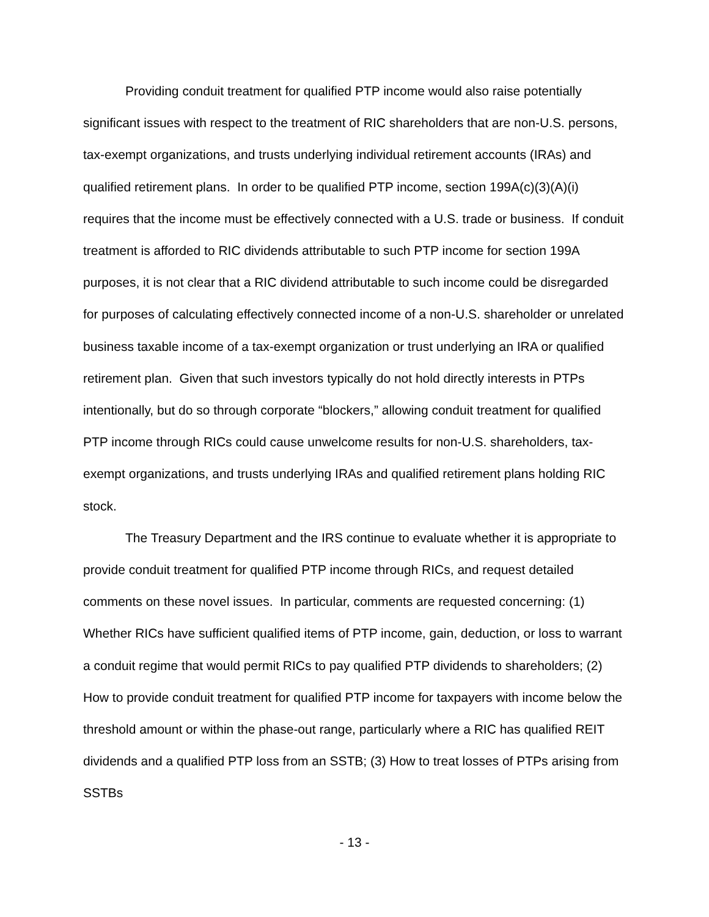Providing conduit treatment for qualified PTP income would also raise potentially significant issues with respect to the treatment of RIC shareholders that are non-U.S. persons, tax-exempt organizations, and trusts underlying individual retirement accounts (IRAs) and qualified retirement plans. In order to be qualified PTP income, section 199A(c)(3)(A)(i) requires that the income must be effectively connected with a U.S. trade or business. If conduit treatment is afforded to RIC dividends attributable to such PTP income for section 199A purposes, it is not clear that a RIC dividend attributable to such income could be disregarded for purposes of calculating effectively connected income of a non-U.S. shareholder or unrelated business taxable income of a tax-exempt organization or trust underlying an IRA or qualified retirement plan. Given that such investors typically do not hold directly interests in PTPs intentionally, but do so through corporate “blockers,” allowing conduit treatment for qualified PTP income through RICs could cause unwelcome results for non-U.S. shareholders, tax-exempt organizations, and trusts underlying IRAs and qualified retirement plans holding RIC stock.
The Treasury Department and the IRS continue to evaluate whether it is appropriate to provide conduit treatment for qualified PTP income through RICs, and request detailed comments on these novel issues. In particular, comments are requested concerning: (1) Whether RICs have sufficient qualified items of PTP income, gain, deduction, or loss to warrant a conduit regime that would permit RICs to pay qualified PTP dividends to shareholders; (2) How to provide conduit treatment for qualified PTP income for taxpayers with income below the threshold amount or within the phase-out range, particularly where a RIC has qualified REIT dividends and a qualified PTP loss from an SSTB; (3) How to treat losses of PTPs arising from SSTBs
- 13 -